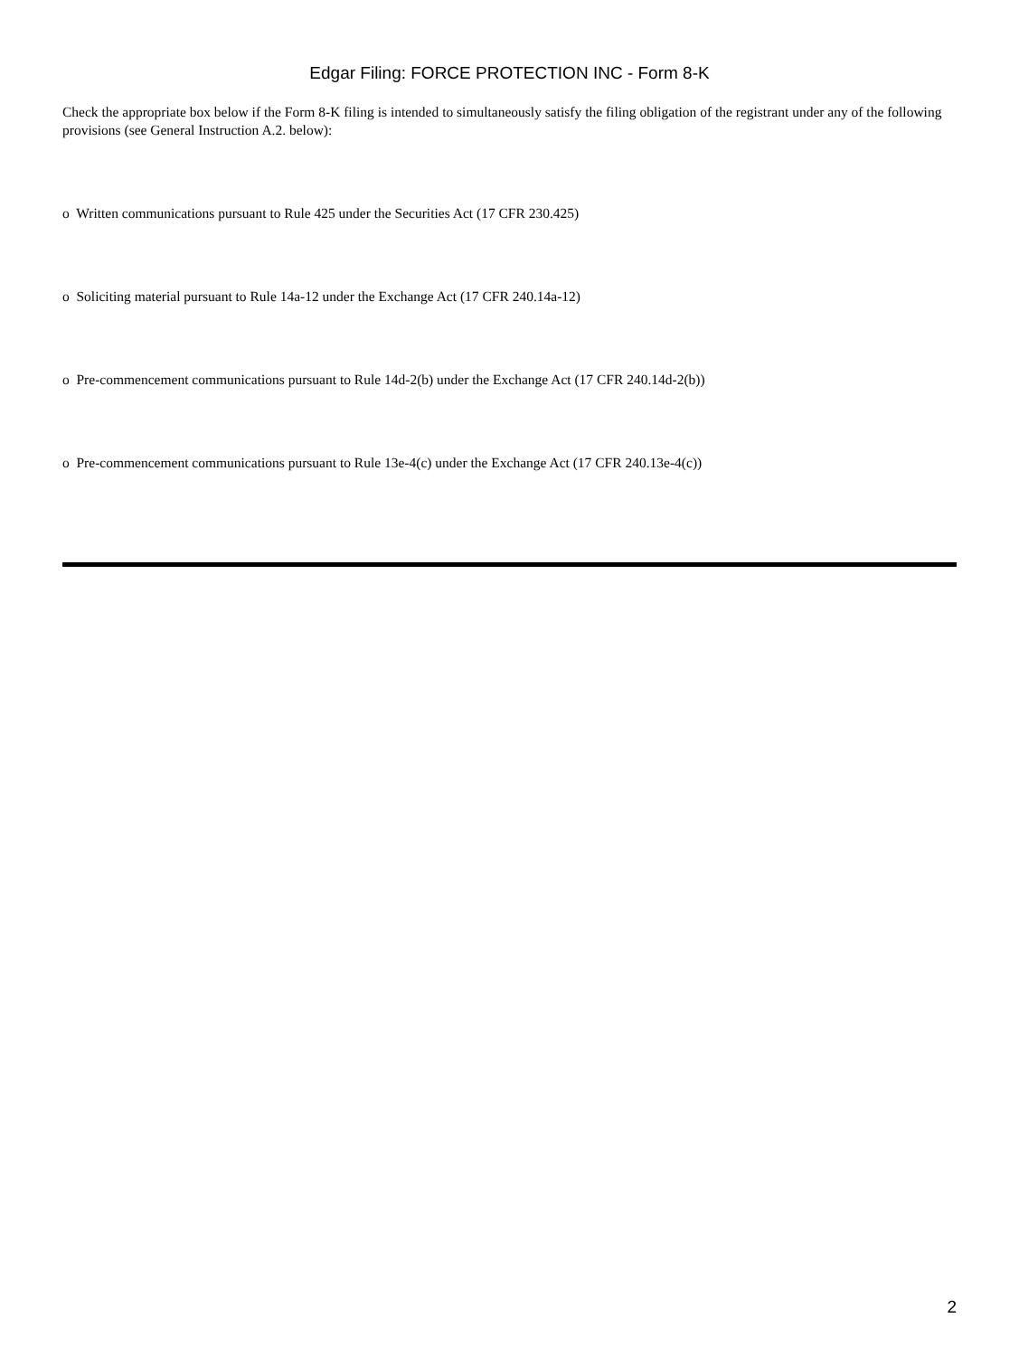Edgar Filing: FORCE PROTECTION INC - Form 8-K
Check the appropriate box below if the Form 8-K filing is intended to simultaneously satisfy the filing obligation of the registrant under any of the following provisions (see General Instruction A.2. below):
o Written communications pursuant to Rule 425 under the Securities Act (17 CFR 230.425)
o Soliciting material pursuant to Rule 14a-12 under the Exchange Act (17 CFR 240.14a-12)
o Pre-commencement communications pursuant to Rule 14d-2(b) under the Exchange Act (17 CFR 240.14d-2(b))
o Pre-commencement communications pursuant to Rule 13e-4(c) under the Exchange Act (17 CFR 240.13e-4(c))
2